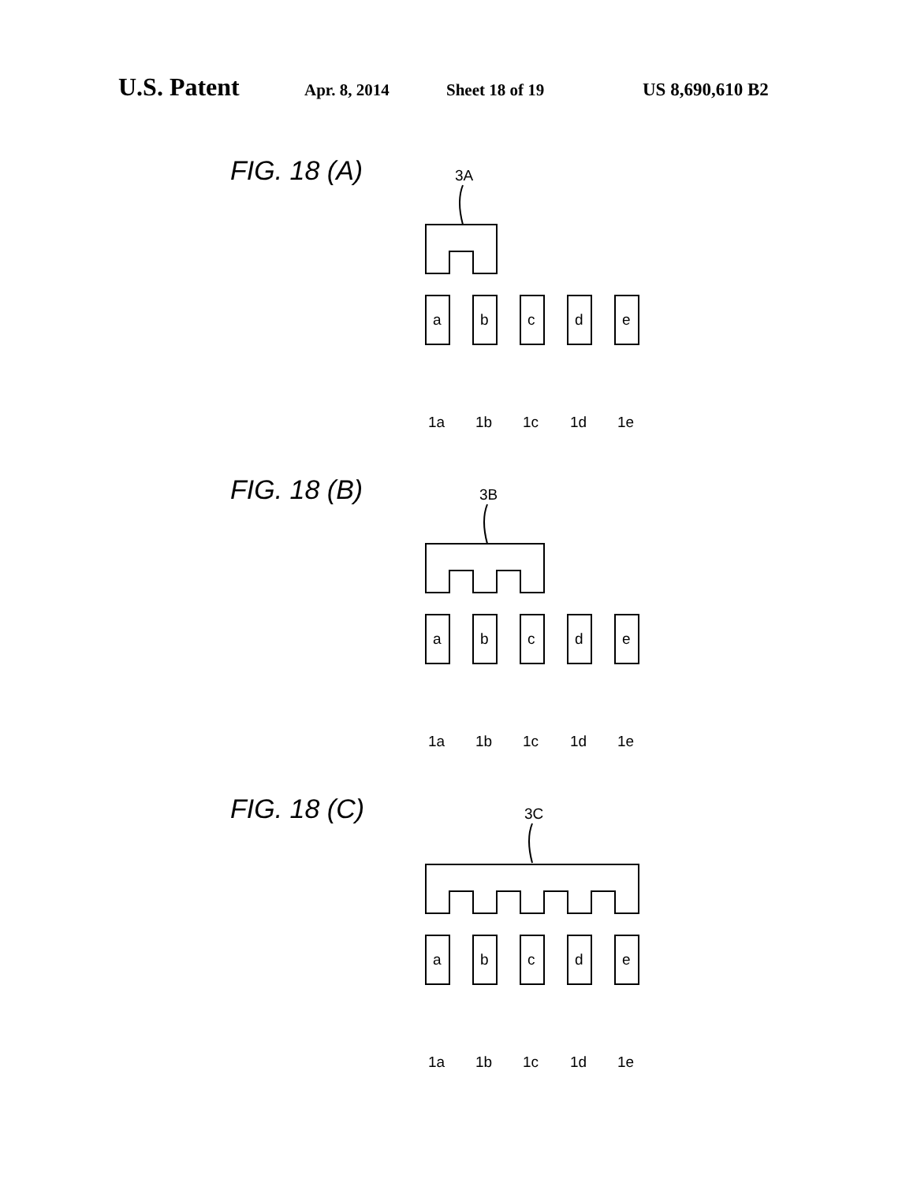U.S. Patent Apr. 8, 2014 Sheet 18 of 19 US 8,690,610 B2
FIG. 18 (A)
3A
a
b
c
d
e
1a
1b
1c
1d
1e
FIG. 18 (B)
3B
a
b
c
d
e
1a
1b
1c
1d
1e
FIG. 18 (C)
3C
a
b
c
d
e
1a
1b
1c
1d
1e